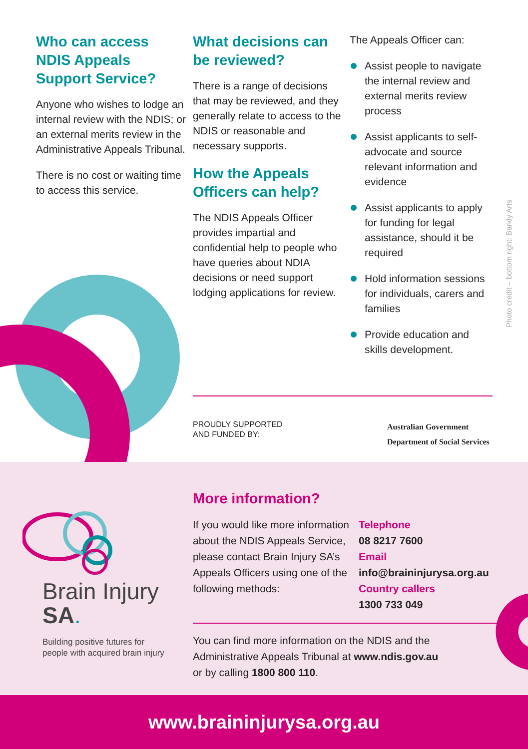Who can access NDIS Appeals Support Service?
Anyone who wishes to lodge an internal review with the NDIS; or an external merits review in the Administrative Appeals Tribunal.
There is no cost or waiting time to access this service.
What decisions can be reviewed?
There is a range of decisions that may be reviewed, and they generally relate to access to the NDIS or reasonable and necessary supports.
How the Appeals Officers can help?
The NDIS Appeals Officer provides impartial and confidential help to people who have queries about NDIA decisions or need support lodging applications for review.
The Appeals Officer can:
Assist people to navigate the internal review and external merits review process
Assist applicants to self-advocate and source relevant information and evidence
Assist applicants to apply for funding for legal assistance, should it be required
Hold information sessions for individuals, carers and families
Provide education and skills development.
Photo credit – bottom right: Barkly Arts
PROUDLY SUPPORTED
AND FUNDED BY:
Australian Government
Department of Social Services
Brain Injury
SA.
Building positive futures for
people with acquired brain injury
More information?
If you would like more information about the NDIS Appeals Service, please contact Brain Injury SA’s Appeals Officers using one of the following methods:
Telephone
08 8217 7600
Email
info@braininjurysa.org.au
Country callers
1300 733 049
You can find more information on the NDIS and the
Administrative Appeals Tribunal at www.ndis.gov.au
or by calling 1800 800 110.
www.braininjurysa.org.au